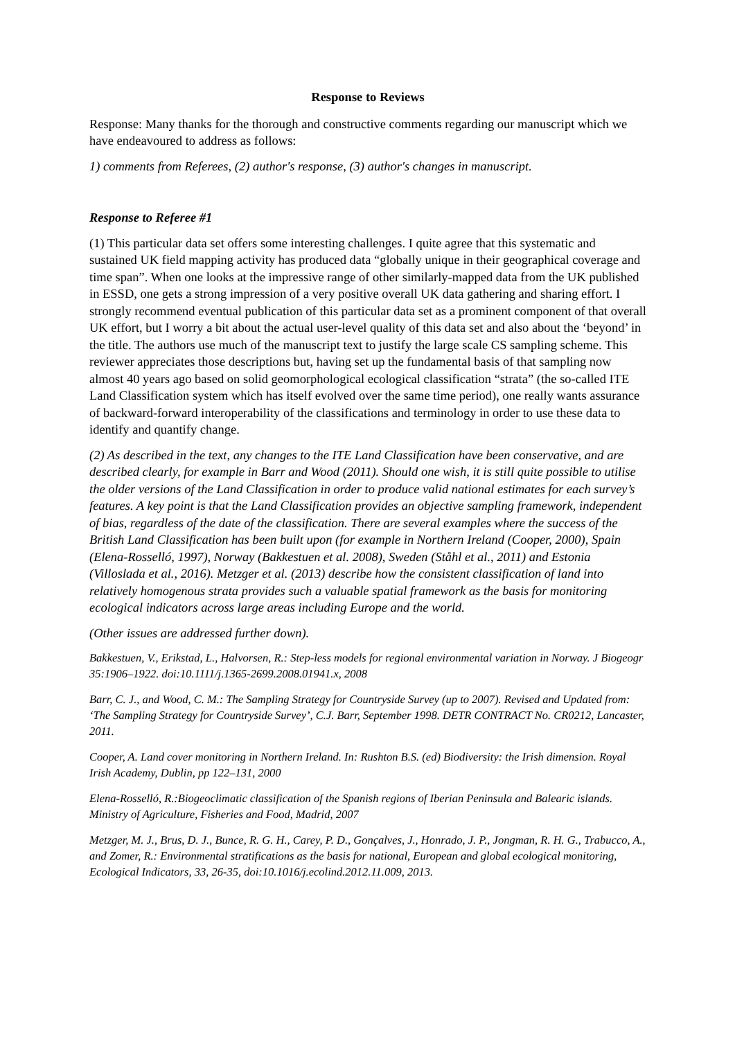Response to Reviews
Response: Many thanks for the thorough and constructive comments regarding our manuscript which we have endeavoured to address as follows:
1) comments from Referees, (2) author's response, (3) author's changes in manuscript.
Response to Referee #1
(1) This particular data set offers some interesting challenges. I quite agree that this systematic and sustained UK field mapping activity has produced data “globally unique in their geographical coverage and time span”. When one looks at the impressive range of other similarly-mapped data from the UK published in ESSD, one gets a strong impression of a very positive overall UK data gathering and sharing effort. I strongly recommend eventual publication of this particular data set as a prominent component of that overall UK effort, but I worry a bit about the actual user-level quality of this data set and also about the ‘beyond’ in the title. The authors use much of the manuscript text to justify the large scale CS sampling scheme. This reviewer appreciates those descriptions but, having set up the fundamental basis of that sampling now almost 40 years ago based on solid geomorphological ecological classification “strata” (the so-called ITE Land Classification system which has itself evolved over the same time period), one really wants assurance of backward-forward interoperability of the classifications and terminology in order to use these data to identify and quantify change.
(2) As described in the text, any changes to the ITE Land Classification have been conservative, and are described clearly, for example in Barr and Wood (2011). Should one wish, it is still quite possible to utilise the older versions of the Land Classification in order to produce valid national estimates for each survey’s features. A key point is that the Land Classification provides an objective sampling framework, independent of bias, regardless of the date of the classification. There are several examples where the success of the British Land Classification has been built upon (for example in Northern Ireland (Cooper, 2000), Spain (Elena-Rosselló, 1997), Norway (Bakkestuen et al. 2008), Sweden (Ståhl et al., 2011) and Estonia (Villoslada et al., 2016). Metzger et al. (2013) describe how the consistent classification of land into relatively homogenous strata provides such a valuable spatial framework as the basis for monitoring ecological indicators across large areas including Europe and the world.
(Other issues are addressed further down).
Bakkestuen, V., Erikstad, L., Halvorsen, R.: Step-less models for regional environmental variation in Norway. J Biogeogr 35:1906–1922. doi:10.1111/j.1365-2699.2008.01941.x, 2008
Barr, C. J., and Wood, C. M.: The Sampling Strategy for Countryside Survey (up to 2007). Revised and Updated from: ‘The Sampling Strategy for Countryside Survey’, C.J. Barr, September 1998. DETR CONTRACT No. CR0212, Lancaster, 2011.
Cooper, A. Land cover monitoring in Northern Ireland. In: Rushton B.S. (ed) Biodiversity: the Irish dimension. Royal Irish Academy, Dublin, pp 122–131, 2000
Elena-Rosselló, R.:Biogeoclimatic classification of the Spanish regions of Iberian Peninsula and Balearic islands. Ministry of Agriculture, Fisheries and Food, Madrid, 2007
Metzger, M. J., Brus, D. J., Bunce, R. G. H., Carey, P. D., Gonçalves, J., Honrado, J. P., Jongman, R. H. G., Trabucco, A., and Zomer, R.: Environmental stratifications as the basis for national, European and global ecological monitoring, Ecological Indicators, 33, 26-35, doi:10.1016/j.ecolind.2012.11.009, 2013.